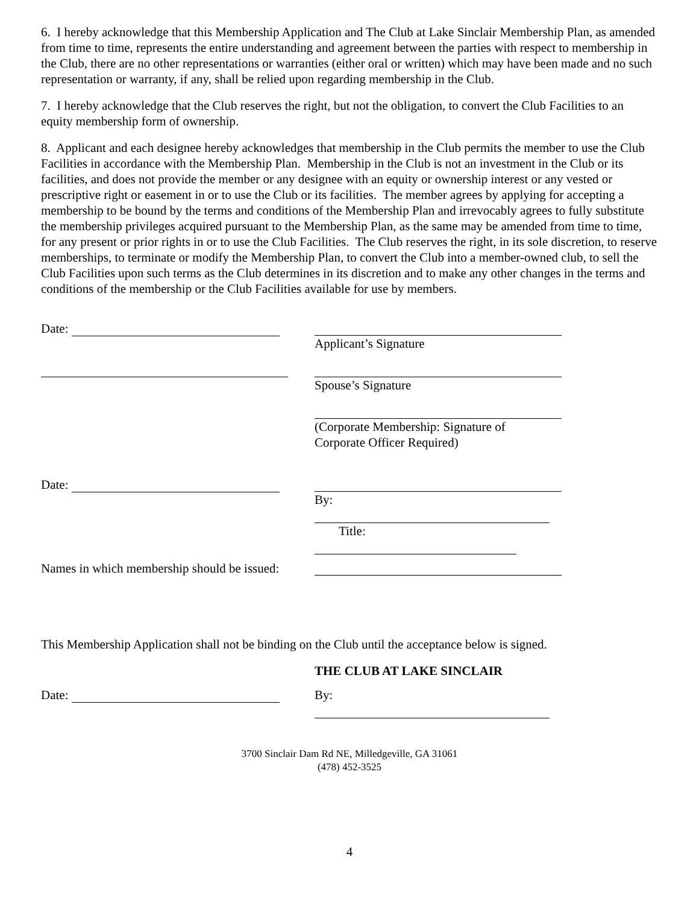6. I hereby acknowledge that this Membership Application and The Club at Lake Sinclair Membership Plan, as amended from time to time, represents the entire understanding and agreement between the parties with respect to membership in the Club, there are no other representations or warranties (either oral or written) which may have been made and no such representation or warranty, if any, shall be relied upon regarding membership in the Club.
7. I hereby acknowledge that the Club reserves the right, but not the obligation, to convert the Club Facilities to an equity membership form of ownership.
8. Applicant and each designee hereby acknowledges that membership in the Club permits the member to use the Club Facilities in accordance with the Membership Plan. Membership in the Club is not an investment in the Club or its facilities, and does not provide the member or any designee with an equity or ownership interest or any vested or prescriptive right or easement in or to use the Club or its facilities. The member agrees by applying for accepting a membership to be bound by the terms and conditions of the Membership Plan and irrevocably agrees to fully substitute the membership privileges acquired pursuant to the Membership Plan, as the same may be amended from time to time, for any present or prior rights in or to use the Club Facilities. The Club reserves the right, in its sole discretion, to reserve memberships, to terminate or modify the Membership Plan, to convert the Club into a member-owned club, to sell the Club Facilities upon such terms as the Club determines in its discretion and to make any other changes in the terms and conditions of the membership or the Club Facilities available for use by members.
Date: Applicant’s Signature
Spouse’s Signature
(Corporate Membership: Signature of
Corporate Officer Required)
Date: By:
Title:
Names in which membership should be issued:
This Membership Application shall not be binding on the Club until the acceptance below is signed.
THE CLUB AT LAKE SINCLAIR
Date: By:
3700 Sinclair Dam Rd NE, Milledgeville, GA 31061
(478) 452-3525
4